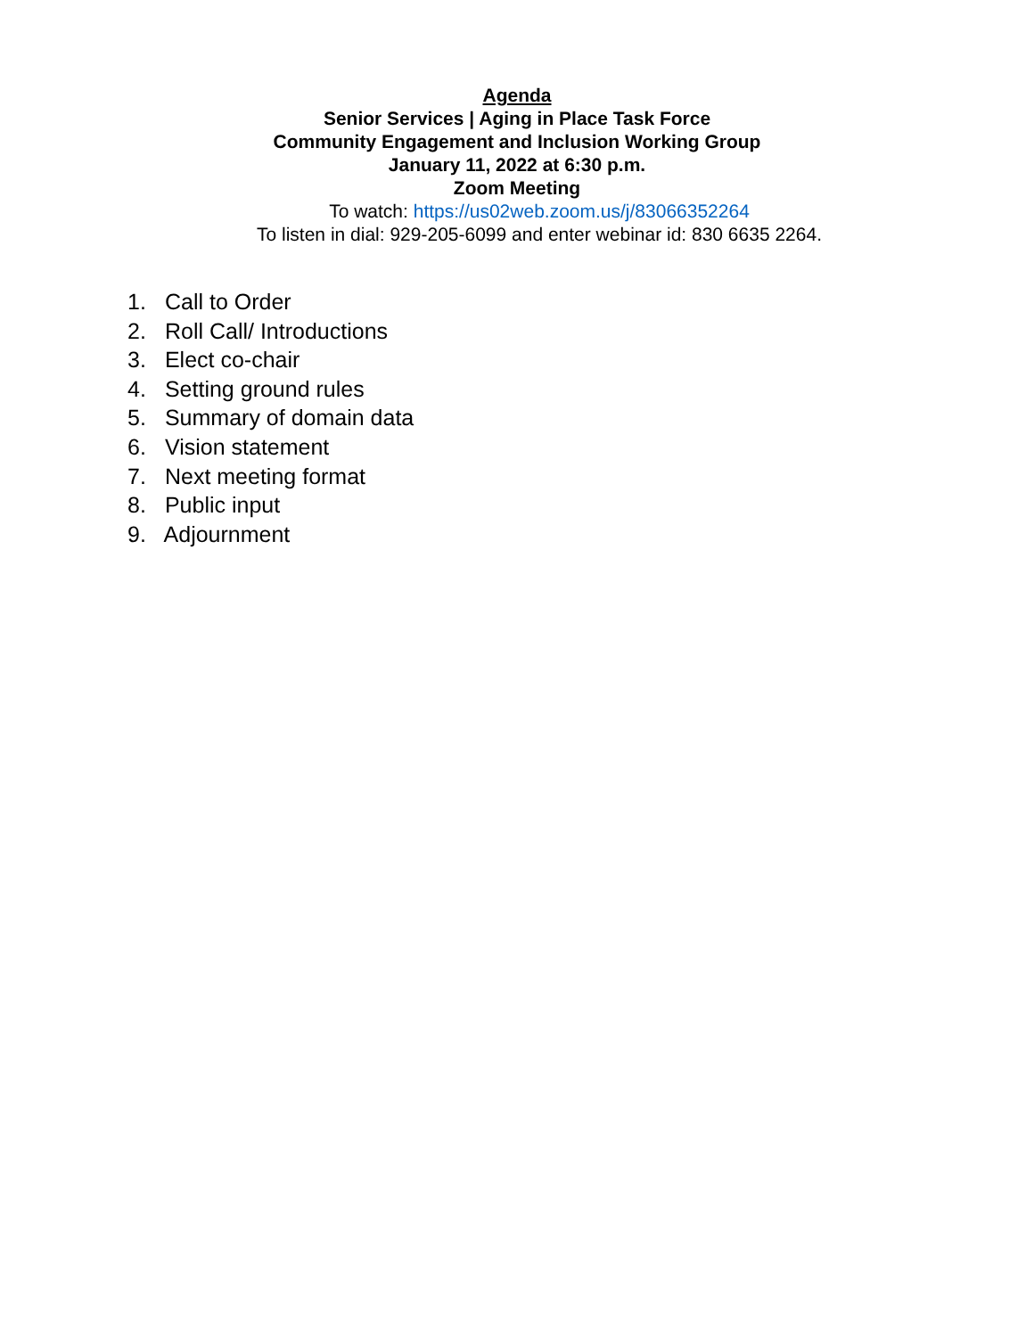Agenda
Senior Services | Aging in Place Task Force
Community Engagement and Inclusion Working Group
January 11, 2022 at 6:30 p.m.
Zoom Meeting
To watch: https://us02web.zoom.us/j/83066352264
To listen in dial: 929-205-6099 and enter webinar id: 830 6635 2264.
1. Call to Order
2. Roll Call/ Introductions
3. Elect co-chair
4. Setting ground rules
5. Summary of domain data
6. Vision statement
7. Next meeting format
8. Public input
9. Adjournment